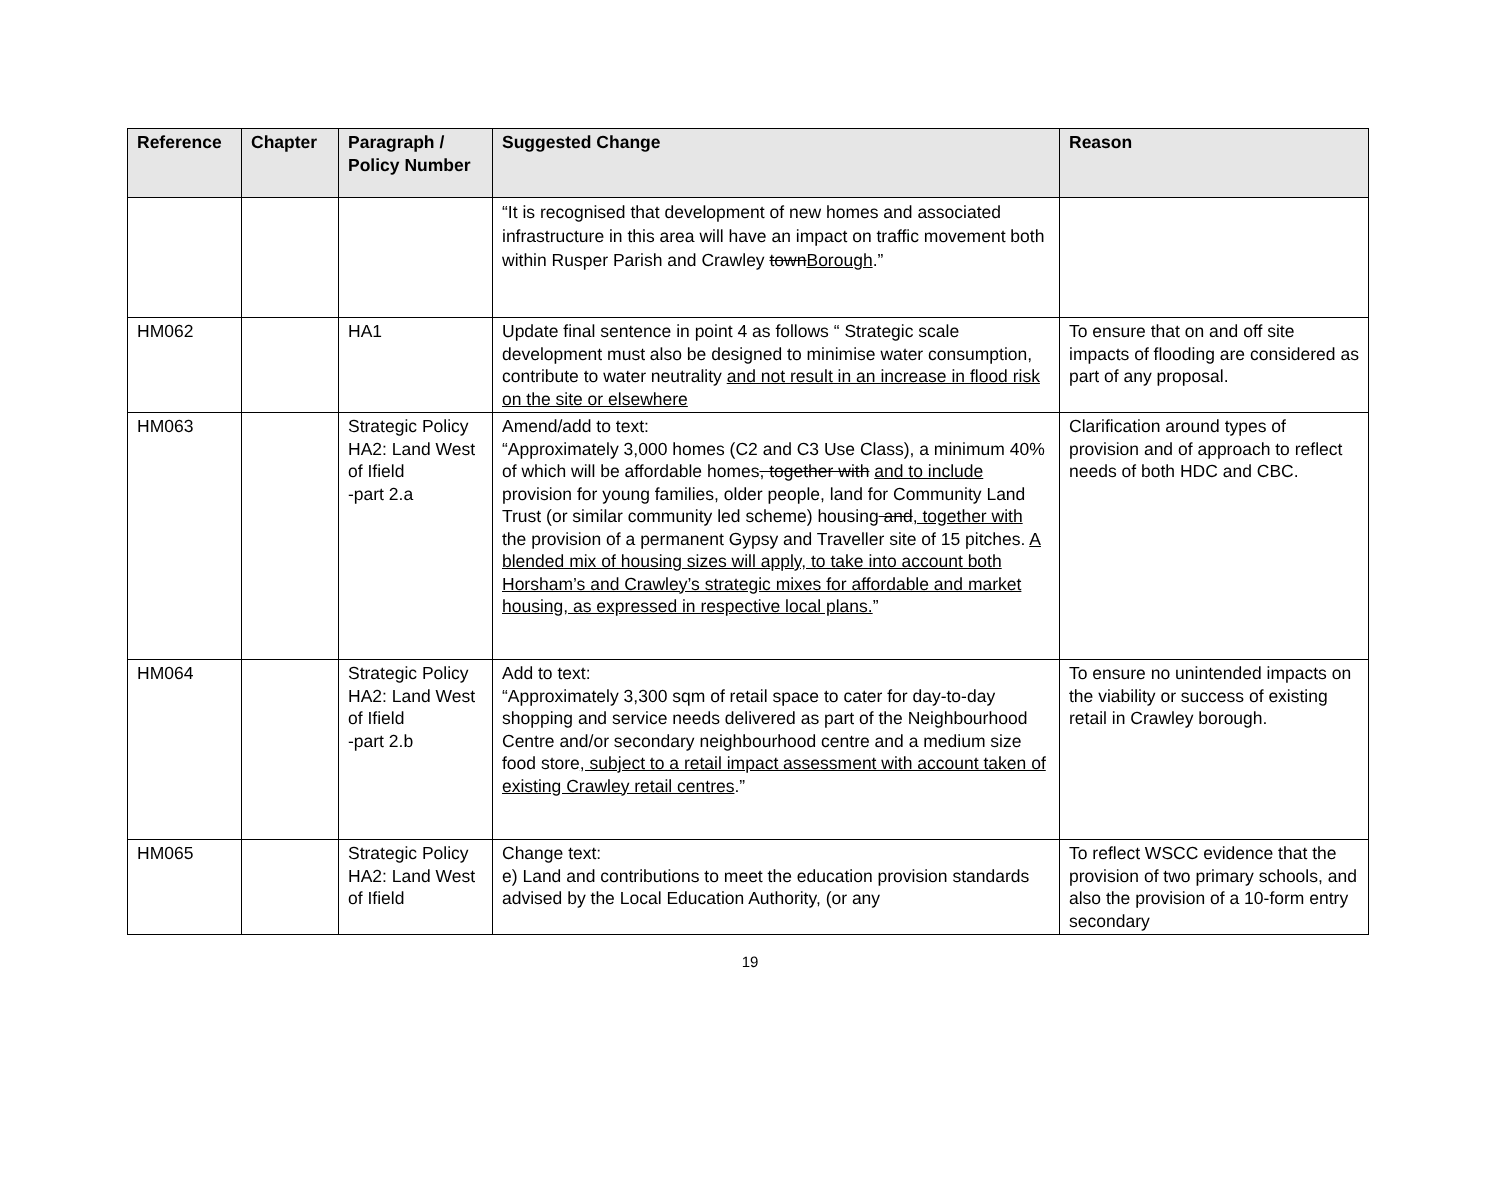| Reference | Chapter | Paragraph / Policy Number | Suggested Change | Reason |
| --- | --- | --- | --- | --- |
| | | | “It is recognised that development of new homes and associated infrastructure in this area will have an impact on traffic movement both within Rusper Parish and Crawley town Borough .” | |
| HM062 | | HA1 | Update final sentence in point 4 as follows “ Strategic scale development must also be designed to minimise water consumption, contribute to water neutrality and not result in an increase in flood risk on the site or elsewhere | To ensure that on and off site impacts of flooding are considered as part of any proposal. |
| HM063 | | Strategic Policy HA2: Land West of Ifield -part 2.a | Amend/add to text: “Approximately 3,000 homes (C2 and C3 Use Class), a minimum 40% of which will be affordable homes , together with and to include provision for young families, older people, land for Community Land Trust (or similar community led scheme) housing and , together with the provision of a permanent Gypsy and Traveller site of 15 pitches. A blended mix of housing sizes will apply, to take into account both Horsham’s and Crawley’s strategic mixes for affordable and market housing, as expressed in respective local plans. ” | Clarification around types of provision and of approach to reflect needs of both HDC and CBC. |
| HM064 | | Strategic Policy HA2: Land West of Ifield -part 2.b | Add to text: “Approximately 3,300 sqm of retail space to cater for day-to-day shopping and service needs delivered as part of the Neighbourhood Centre and/or secondary neighbourhood centre and a medium size food store , subject to a retail impact assessment with account taken of existing Crawley retail centres .” | To ensure no unintended impacts on the viability or success of existing retail in Crawley borough. |
| HM065 | | Strategic Policy HA2: Land West of Ifield | Change text: e) Land and contributions to meet the education provision standards advised by the Local Education Authority, (or any | To reflect WSCC evidence that the provision of two primary schools, and also the provision of a 10-form entry secondary |
19